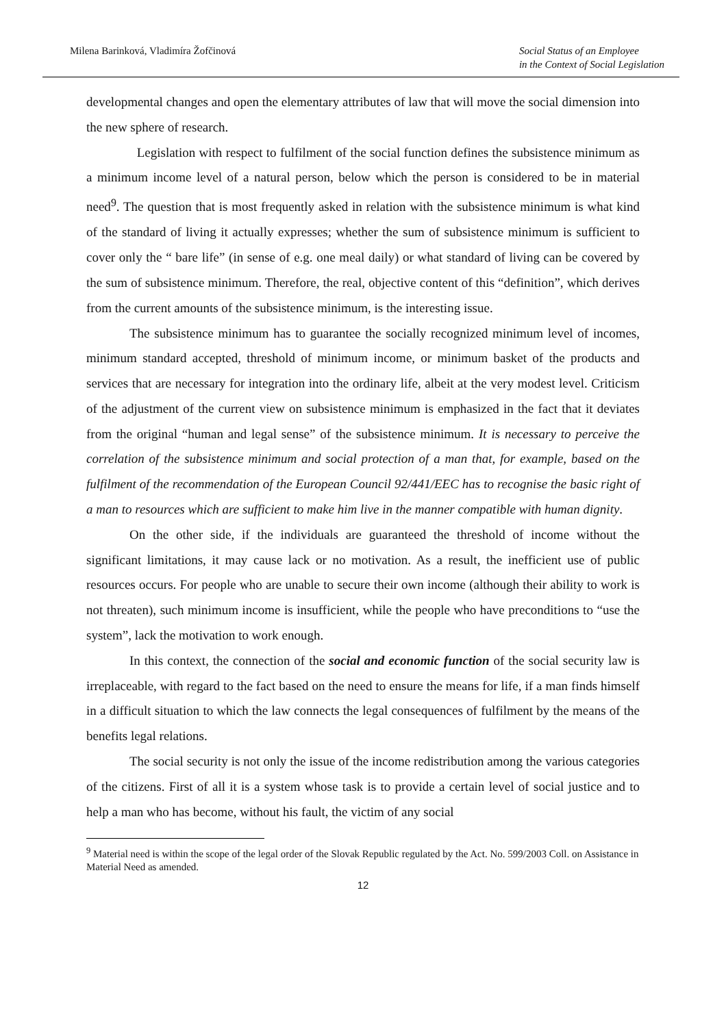Milena Barinková, Vladimíra Žofčinová Social Status of an Employee
in the Context of Social Legislation
developmental changes and open the elementary attributes of law that will move the social dimension into the new sphere of research.
Legislation with respect to fulfilment of the social function defines the subsistence minimum as a minimum income level of a natural person, below which the person is considered to be in material need<sup>9</sup>. The question that is most frequently asked in relation with the subsistence minimum is what kind of the standard of living it actually expresses; whether the sum of subsistence minimum is sufficient to cover only the “ bare life” (in sense of e.g. one meal daily) or what standard of living can be covered by the sum of subsistence minimum. Therefore, the real, objective content of this “definition”, which derives from the current amounts of the subsistence minimum, is the interesting issue.
The subsistence minimum has to guarantee the socially recognized minimum level of incomes, minimum standard accepted, threshold of minimum income, or minimum basket of the products and services that are necessary for integration into the ordinary life, albeit at the very modest level. Criticism of the adjustment of the current view on subsistence minimum is emphasized in the fact that it deviates from the original “human and legal sense” of the subsistence minimum. It is necessary to perceive the correlation of the subsistence minimum and social protection of a man that, for example, based on the fulfilment of the recommendation of the European Council 92/441/EEC has to recognise the basic right of a man to resources which are sufficient to make him live in the manner compatible with human dignity.
On the other side, if the individuals are guaranteed the threshold of income without the significant limitations, it may cause lack or no motivation. As a result, the inefficient use of public resources occurs. For people who are unable to secure their own income (although their ability to work is not threaten), such minimum income is insufficient, while the people who have preconditions to “use the system”, lack the motivation to work enough.
In this context, the connection of the social and economic function of the social security law is irreplaceable, with regard to the fact based on the need to ensure the means for life, if a man finds himself in a difficult situation to which the law connects the legal consequences of fulfilment by the means of the benefits legal relations.
The social security is not only the issue of the income redistribution among the various categories of the citizens. First of all it is a system whose task is to provide a certain level of social justice and to help a man who has become, without his fault, the victim of any social
<sup>9</sup> Material need is within the scope of the legal order of the Slovak Republic regulated by the Act. No. 599/2003 Coll. on Assistance in Material Need as amended.
12